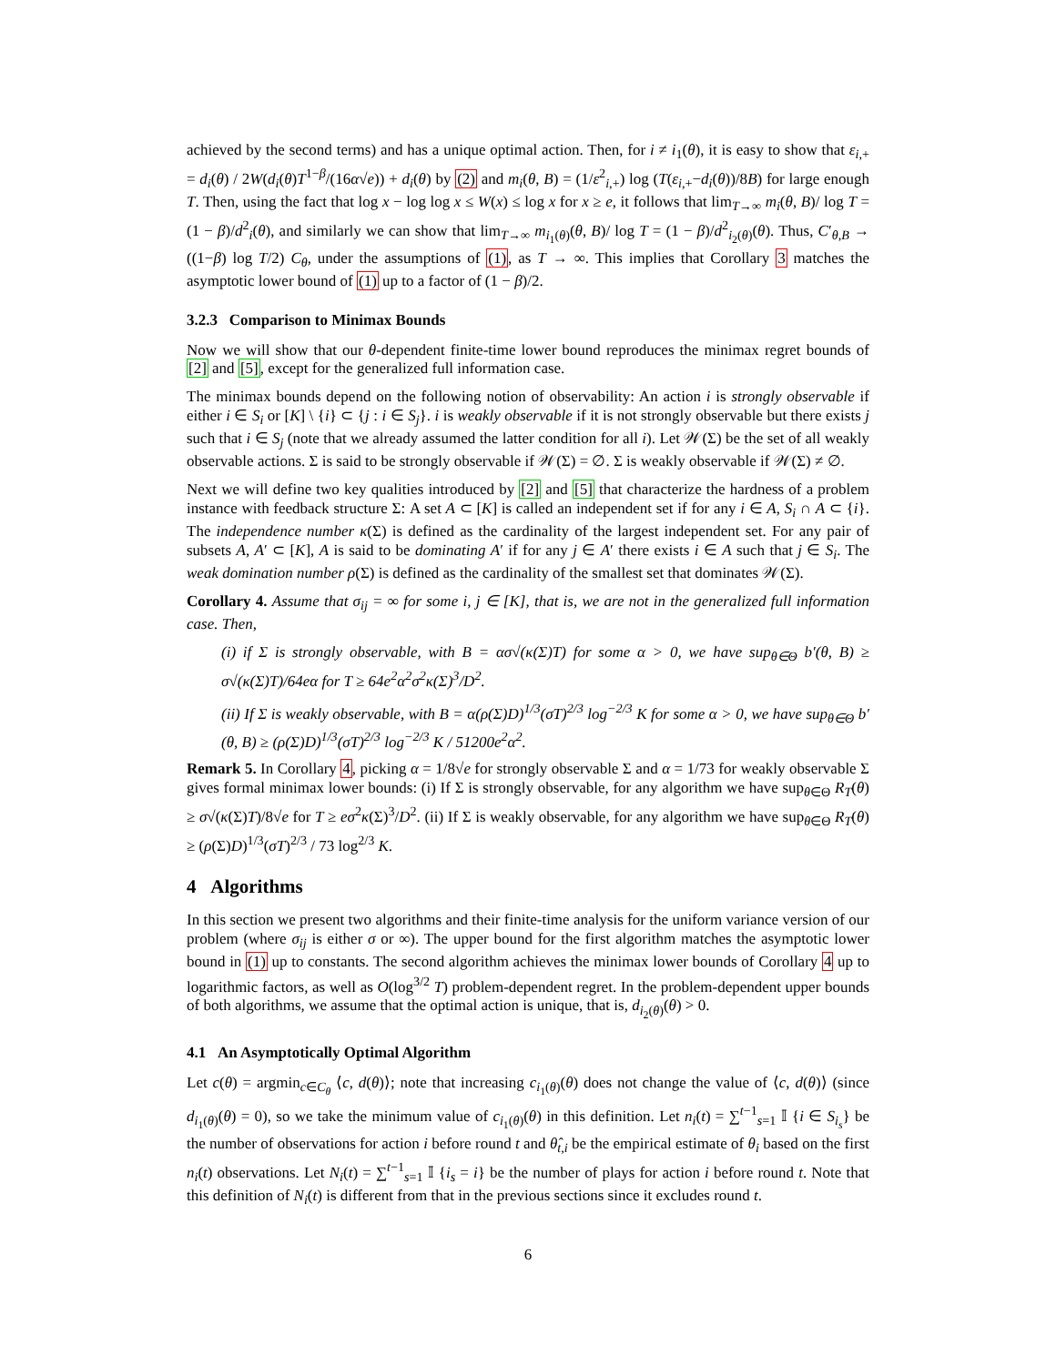achieved by the second terms) and has a unique optimal action. Then, for i ≠ i<sub>1</sub>(θ), it is easy to show that ε<sub>i,+</sub> = d<sub>i</sub>(θ) / 2W(d<sub>i</sub>(θ)T<sup>1−β</sup>/(16α√e)) + d<sub>i</sub>(θ) by (2) and m<sub>i</sub>(θ, B) = (1/ε<sup>2</sup><sub>i,+</sub>) log (T(ε<sub>i,+</sub>−d<sub>i</sub>(θ))/8B) for large enough T. Then, using the fact that log x − log log x ≤ W(x) ≤ log x for x ≥ e, it follows that lim<sub>T→∞</sub> m<sub>i</sub>(θ, B)/ log T = (1 − β)/d<sup>2</sup><sub>i</sub>(θ), and similarly we can show that lim<sub>T→∞</sub> m<sub>i<sub>1</sub>(θ)</sub>(θ, B)/ log T = (1 − β)/d<sup>2</sup><sub>i<sub>2</sub>(θ)</sub>(θ). Thus, C′<sub>θ,B</sub> → ((1−β) log T/2) C<sub>θ</sub>, under the assumptions of (1), as T → ∞. This implies that Corollary 3 matches the asymptotic lower bound of (1) up to a factor of (1 − β)/2.
3.2.3 Comparison to Minimax Bounds
Now we will show that our θ-dependent finite-time lower bound reproduces the minimax regret bounds of [2] and [5], except for the generalized full information case.
The minimax bounds depend on the following notion of observability: An action i is strongly observable if either i ∈ S<sub>i</sub> or [K] \ {i} ⊂ {j : i ∈ S<sub>j</sub>}. i is weakly observable if it is not strongly observable but there exists j such that i ∈ S<sub>j</sub> (note that we already assumed the latter condition for all i). Let 𝒲(Σ) be the set of all weakly observable actions. Σ is said to be strongly observable if 𝒲(Σ) = ∅. Σ is weakly observable if 𝒲(Σ) ≠ ∅.
Next we will define two key qualities introduced by [2] and [5] that characterize the hardness of a problem instance with feedback structure Σ: A set A ⊂ [K] is called an independent set if for any i ∈ A, S<sub>i</sub> ∩ A ⊂ {i}. The independence number κ(Σ) is defined as the cardinality of the largest independent set. For any pair of subsets A, A′ ⊂ [K], A is said to be dominating A′ if for any j ∈ A′ there exists i ∈ A such that j ∈ S<sub>i</sub>. The weak domination number ρ(Σ) is defined as the cardinality of the smallest set that dominates 𝒲(Σ).
Corollary 4. Assume that σ<sub>ij</sub> = ∞ for some i, j ∈ [K], that is, we are not in the generalized full information case. Then,
(i) if Σ is strongly observable, with B = ασ√(κ(Σ)T) for some α > 0, we have sup<sub>θ∈Θ</sub> b′(θ, B) ≥ σ√(κ(Σ)T)/64eα for T ≥ 64e<sup>2</sup>α<sup>2</sup>σ<sup>2</sup>κ(Σ)<sup>3</sup>/D<sup>2</sup>.
(ii) If Σ is weakly observable, with B = α(ρ(Σ)D)<sup>1/3</sup>(σT)<sup>2/3</sup> log<sup>−2/3</sup> K for some α > 0, we have sup<sub>θ∈Θ</sub> b′(θ, B) ≥ (ρ(Σ)D)<sup>1/3</sup>(σT)<sup>2/3</sup> log<sup>−2/3</sup> K / 51200e<sup>2</sup>α<sup>2</sup>.
Remark 5. In Corollary 4, picking α = 1/8√e for strongly observable Σ and α = 1/73 for weakly observable Σ gives formal minimax lower bounds: (i) If Σ is strongly observable, for any algorithm we have sup<sub>θ∈Θ</sub> R<sub>T</sub>(θ) ≥ σ√(κ(Σ)T)/8√e for T ≥ eσ<sup>2</sup>κ(Σ)<sup>3</sup>/D<sup>2</sup>. (ii) If Σ is weakly observable, for any algorithm we have sup<sub>θ∈Θ</sub> R<sub>T</sub>(θ) ≥ (ρ(Σ)D)<sup>1/3</sup>(σT)<sup>2/3</sup> / 73 log<sup>2/3</sup> K.
4 Algorithms
In this section we present two algorithms and their finite-time analysis for the uniform variance version of our problem (where σ<sub>ij</sub> is either σ or ∞). The upper bound for the first algorithm matches the asymptotic lower bound in (1) up to constants. The second algorithm achieves the minimax lower bounds of Corollary 4 up to logarithmic factors, as well as O(log<sup>3/2</sup> T) problem-dependent regret. In the problem-dependent upper bounds of both algorithms, we assume that the optimal action is unique, that is, d<sub>i<sub>2</sub>(θ)</sub>(θ) > 0.
4.1 An Asymptotically Optimal Algorithm
Let c(θ) = argmin<sub>c∈C<sub>θ</sub></sub> ⟨c, d(θ)⟩; note that increasing c<sub>i<sub>1</sub>(θ)</sub>(θ) does not change the value of ⟨c, d(θ)⟩ (since d<sub>i<sub>1</sub>(θ)</sub>(θ) = 0), so we take the minimum value of c<sub>i<sub>1</sub>(θ)</sub>(θ) in this definition. Let n<sub>i</sub>(t) = ∑<sup>t−1</sup><sub>s=1</sub> 𝕀 {i ∈ S<sub>i<sub>s</sub></sub>} be the number of observations for action i before round t and θ̂<sub>t,i</sub> be the empirical estimate of θ<sub>i</sub> based on the first n<sub>i</sub>(t) observations. Let N<sub>i</sub>(t) = ∑<sup>t−1</sup><sub>s=1</sub> 𝕀 {i<sub>s</sub> = i} be the number of plays for action i before round t. Note that this definition of N<sub>i</sub>(t) is different from that in the previous sections since it excludes round t.
6